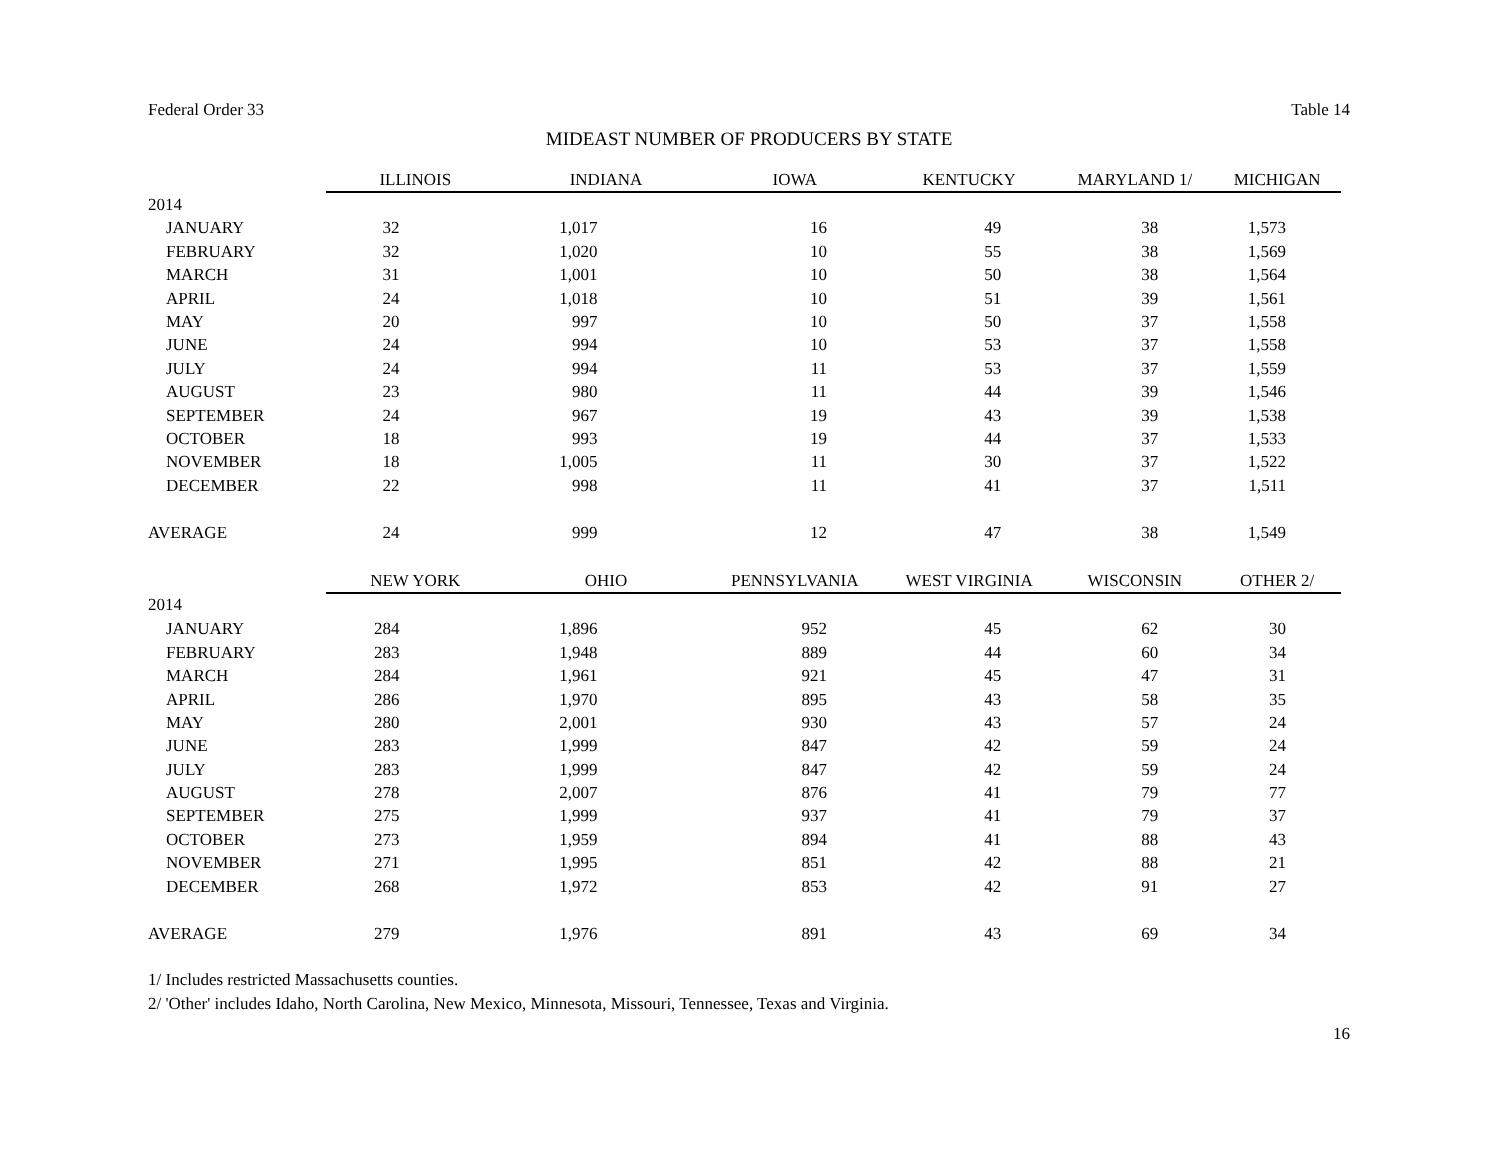Federal Order 33 Table 14
MIDEAST NUMBER OF PRODUCERS BY STATE
| | ILLINOIS | INDIANA | IOWA | KENTUCKY | MARYLAND 1/ | MICHIGAN |
| 2014 | | | | | | |
| JANUARY | 32 | 1,017 | 16 | 49 | 38 | 1,573 |
| FEBRUARY | 32 | 1,020 | 10 | 55 | 38 | 1,569 |
| MARCH | 31 | 1,001 | 10 | 50 | 38 | 1,564 |
| APRIL | 24 | 1,018 | 10 | 51 | 39 | 1,561 |
| MAY | 20 | 997 | 10 | 50 | 37 | 1,558 |
| JUNE | 24 | 994 | 10 | 53 | 37 | 1,558 |
| JULY | 24 | 994 | 11 | 53 | 37 | 1,559 |
| AUGUST | 23 | 980 | 11 | 44 | 39 | 1,546 |
| SEPTEMBER | 24 | 967 | 19 | 43 | 39 | 1,538 |
| OCTOBER | 18 | 993 | 19 | 44 | 37 | 1,533 |
| NOVEMBER | 18 | 1,005 | 11 | 30 | 37 | 1,522 |
| DECEMBER | 22 | 998 | 11 | 41 | 37 | 1,511 |
| AVERAGE | 24 | 999 | 12 | 47 | 38 | 1,549 |
| | NEW YORK | OHIO | PENNSYLVANIA | WEST VIRGINIA | WISCONSIN | OTHER 2/ |
| 2014 | | | | | | |
| JANUARY | 284 | 1,896 | 952 | 45 | 62 | 30 |
| FEBRUARY | 283 | 1,948 | 889 | 44 | 60 | 34 |
| MARCH | 284 | 1,961 | 921 | 45 | 47 | 31 |
| APRIL | 286 | 1,970 | 895 | 43 | 58 | 35 |
| MAY | 280 | 2,001 | 930 | 43 | 57 | 24 |
| JUNE | 283 | 1,999 | 847 | 42 | 59 | 24 |
| JULY | 283 | 1,999 | 847 | 42 | 59 | 24 |
| AUGUST | 278 | 2,007 | 876 | 41 | 79 | 77 |
| SEPTEMBER | 275 | 1,999 | 937 | 41 | 79 | 37 |
| OCTOBER | 273 | 1,959 | 894 | 41 | 88 | 43 |
| NOVEMBER | 271 | 1,995 | 851 | 42 | 88 | 21 |
| DECEMBER | 268 | 1,972 | 853 | 42 | 91 | 27 |
| AVERAGE | 279 | 1,976 | 891 | 43 | 69 | 34 |
1/ Includes restricted Massachusetts counties.
2/ 'Other' includes Idaho, North Carolina, New Mexico, Minnesota, Missouri, Tennessee, Texas and Virginia.
16